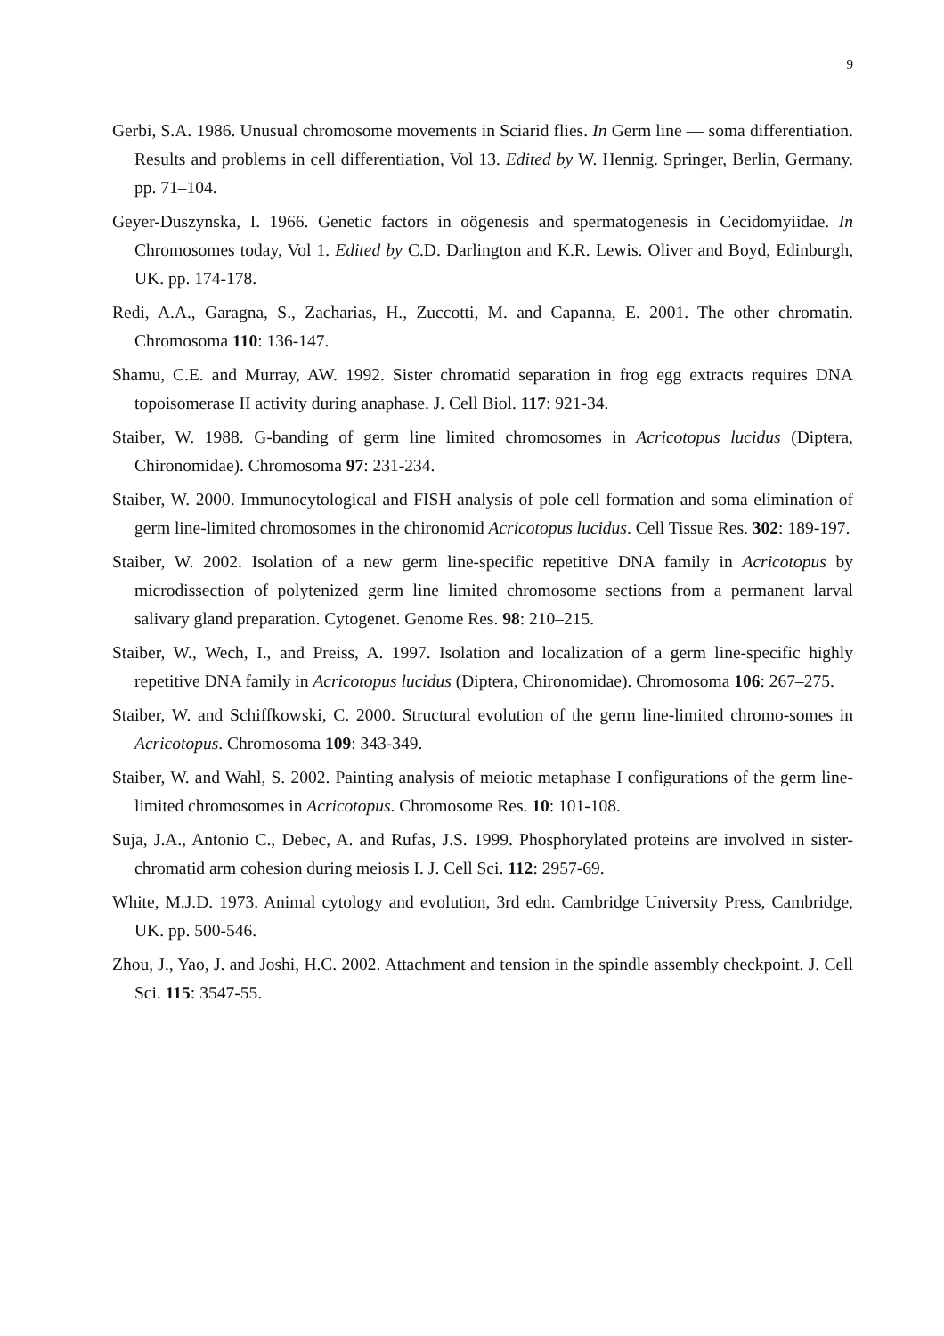9
Gerbi, S.A. 1986. Unusual chromosome movements in Sciarid flies. In Germ line — soma differentiation. Results and problems in cell differentiation, Vol 13. Edited by W. Hennig. Springer, Berlin, Germany. pp. 71–104.
Geyer-Duszynska, I. 1966. Genetic factors in oögenesis and spermatogenesis in Cecidomyiidae. In Chromosomes today, Vol 1. Edited by C.D. Darlington and K.R. Lewis. Oliver and Boyd, Edinburgh, UK. pp. 174-178.
Redi, A.A., Garagna, S., Zacharias, H., Zuccotti, M. and Capanna, E. 2001. The other chromatin. Chromosoma 110: 136-147.
Shamu, C.E. and Murray, AW. 1992. Sister chromatid separation in frog egg extracts requires DNA topoisomerase II activity during anaphase. J. Cell Biol. 117: 921-34.
Staiber, W. 1988. G-banding of germ line limited chromosomes in Acricotopus lucidus (Diptera, Chironomidae). Chromosoma 97: 231-234.
Staiber, W. 2000. Immunocytological and FISH analysis of pole cell formation and soma elimination of germ line-limited chromosomes in the chironomid Acricotopus lucidus. Cell Tissue Res. 302: 189-197.
Staiber, W. 2002. Isolation of a new germ line-specific repetitive DNA family in Acricotopus by microdissection of polytenized germ line limited chromosome sections from a permanent larval salivary gland preparation. Cytogenet. Genome Res. 98: 210–215.
Staiber, W., Wech, I., and Preiss, A. 1997. Isolation and localization of a germ line-specific highly repetitive DNA family in Acricotopus lucidus (Diptera, Chironomidae). Chromosoma 106: 267–275.
Staiber, W. and Schiffkowski, C. 2000. Structural evolution of the germ line-limited chromo-somes in Acricotopus. Chromosoma 109: 343-349.
Staiber, W. and Wahl, S. 2002. Painting analysis of meiotic metaphase I configurations of the germ line-limited chromosomes in Acricotopus. Chromosome Res. 10: 101-108.
Suja, J.A., Antonio C., Debec, A. and Rufas, J.S. 1999. Phosphorylated proteins are involved in sister-chromatid arm cohesion during meiosis I. J. Cell Sci. 112: 2957-69.
White, M.J.D. 1973. Animal cytology and evolution, 3rd edn. Cambridge University Press, Cambridge, UK. pp. 500-546.
Zhou, J., Yao, J. and Joshi, H.C. 2002. Attachment and tension in the spindle assembly checkpoint. J. Cell Sci. 115: 3547-55.